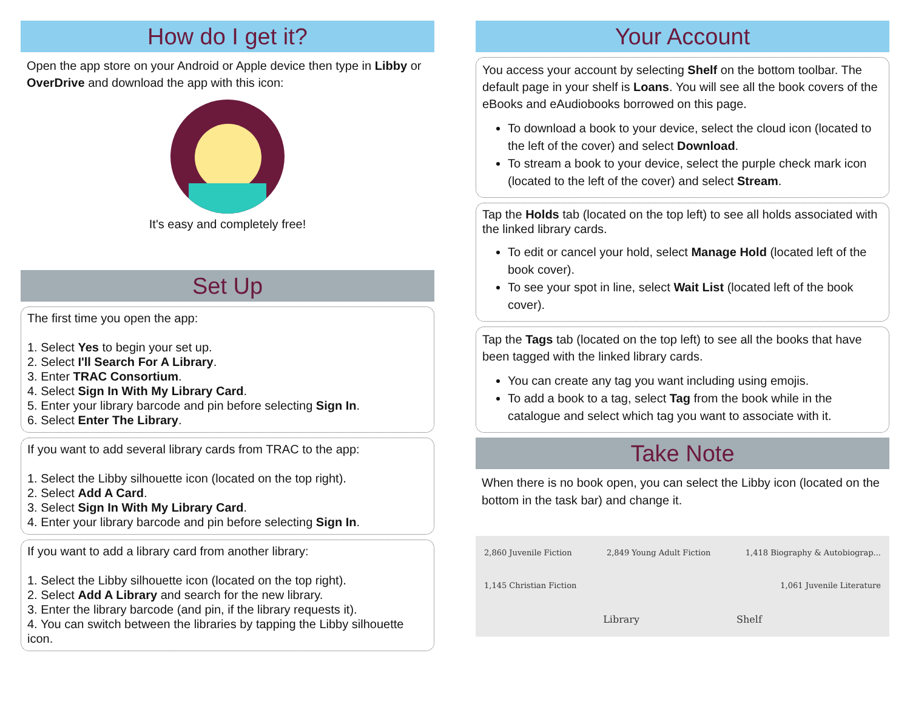How do I get it?
Open the app store on your Android or Apple device then type in Libby or OverDrive and download the app with this icon:
It's easy and completely free!
Set Up
The first time you open the app:
1. Select Yes to begin your set up.
2. Select I'll Search For A Library.
3. Enter TRAC Consortium.
4. Select Sign In With My Library Card.
5. Enter your library barcode and pin before selecting Sign In.
6. Select Enter The Library.
If you want to add several library cards from TRAC to the app:
1. Select the Libby silhouette icon (located on the top right).
2. Select Add A Card.
3. Select Sign In With My Library Card.
4. Enter your library barcode and pin before selecting Sign In.
If you want to add a library card from another library:
1. Select the Libby silhouette icon (located on the top right).
2. Select Add A Library and search for the new library.
3. Enter the library barcode (and pin, if the library requests it).
4. You can switch between the libraries by tapping the Libby silhouette icon.
Your Account
You access your account by selecting Shelf on the bottom toolbar. The default page in your shelf is Loans. You will see all the book covers of the eBooks and eAudiobooks borrowed on this page.
To download a book to your device, select the cloud icon (located to the left of the cover) and select Download.
To stream a book to your device, select the purple check mark icon (located to the left of the cover) and select Stream.
Tap the Holds tab (located on the top left) to see all holds associated with the linked library cards.
To edit or cancel your hold, select Manage Hold (located left of the book cover).
To see your spot in line, select Wait List (located left of the book cover).
Tap the Tags tab (located on the top left) to see all the books that have been tagged with the linked library cards.
You can create any tag you want including using emojis.
To add a book to a tag, select Tag from the book while in the catalogue and select which tag you want to associate with it.
Take Note
When there is no book open, you can select the Libby icon (located on the bottom in the task bar) and change it.
2,860 Juvenile Fiction 2,849 Young Adult Fiction 1,418 Biography & Autobiograp...
1,145 Christian Fiction 1,061 Juvenile Literature
Library Shelf